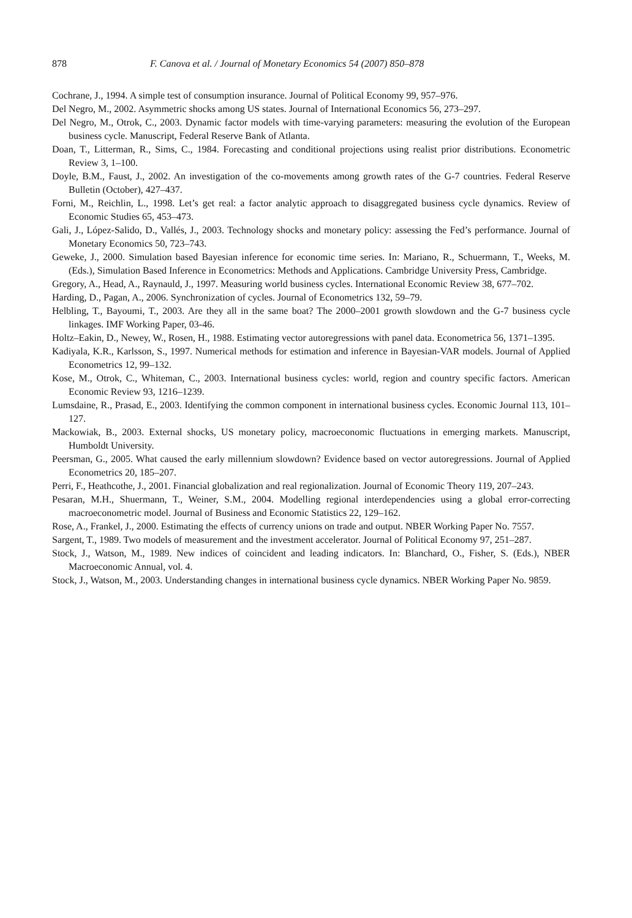878 F. Canova et al. / Journal of Monetary Economics 54 (2007) 850–878
Cochrane, J., 1994. A simple test of consumption insurance. Journal of Political Economy 99, 957–976.
Del Negro, M., 2002. Asymmetric shocks among US states. Journal of International Economics 56, 273–297.
Del Negro, M., Otrok, C., 2003. Dynamic factor models with time-varying parameters: measuring the evolution of the European business cycle. Manuscript, Federal Reserve Bank of Atlanta.
Doan, T., Litterman, R., Sims, C., 1984. Forecasting and conditional projections using realist prior distributions. Econometric Review 3, 1–100.
Doyle, B.M., Faust, J., 2002. An investigation of the co-movements among growth rates of the G-7 countries. Federal Reserve Bulletin (October), 427–437.
Forni, M., Reichlin, L., 1998. Let’s get real: a factor analytic approach to disaggregated business cycle dynamics. Review of Economic Studies 65, 453–473.
Gali, J., López-Salido, D., Vallés, J., 2003. Technology shocks and monetary policy: assessing the Fed’s performance. Journal of Monetary Economics 50, 723–743.
Geweke, J., 2000. Simulation based Bayesian inference for economic time series. In: Mariano, R., Schuermann, T., Weeks, M. (Eds.), Simulation Based Inference in Econometrics: Methods and Applications. Cambridge University Press, Cambridge.
Gregory, A., Head, A., Raynauld, J., 1997. Measuring world business cycles. International Economic Review 38, 677–702.
Harding, D., Pagan, A., 2006. Synchronization of cycles. Journal of Econometrics 132, 59–79.
Helbling, T., Bayoumi, T., 2003. Are they all in the same boat? The 2000–2001 growth slowdown and the G-7 business cycle linkages. IMF Working Paper, 03-46.
Holtz–Eakin, D., Newey, W., Rosen, H., 1988. Estimating vector autoregressions with panel data. Econometrica 56, 1371–1395.
Kadiyala, K.R., Karlsson, S., 1997. Numerical methods for estimation and inference in Bayesian-VAR models. Journal of Applied Econometrics 12, 99–132.
Kose, M., Otrok, C., Whiteman, C., 2003. International business cycles: world, region and country specific factors. American Economic Review 93, 1216–1239.
Lumsdaine, R., Prasad, E., 2003. Identifying the common component in international business cycles. Economic Journal 113, 101–127.
Mackowiak, B., 2003. External shocks, US monetary policy, macroeconomic fluctuations in emerging markets. Manuscript, Humboldt University.
Peersman, G., 2005. What caused the early millennium slowdown? Evidence based on vector autoregressions. Journal of Applied Econometrics 20, 185–207.
Perri, F., Heathcothe, J., 2001. Financial globalization and real regionalization. Journal of Economic Theory 119, 207–243.
Pesaran, M.H., Shuermann, T., Weiner, S.M., 2004. Modelling regional interdependencies using a global error-correcting macroeconometric model. Journal of Business and Economic Statistics 22, 129–162.
Rose, A., Frankel, J., 2000. Estimating the effects of currency unions on trade and output. NBER Working Paper No. 7557.
Sargent, T., 1989. Two models of measurement and the investment accelerator. Journal of Political Economy 97, 251–287.
Stock, J., Watson, M., 1989. New indices of coincident and leading indicators. In: Blanchard, O., Fisher, S. (Eds.), NBER Macroeconomic Annual, vol. 4.
Stock, J., Watson, M., 2003. Understanding changes in international business cycle dynamics. NBER Working Paper No. 9859.